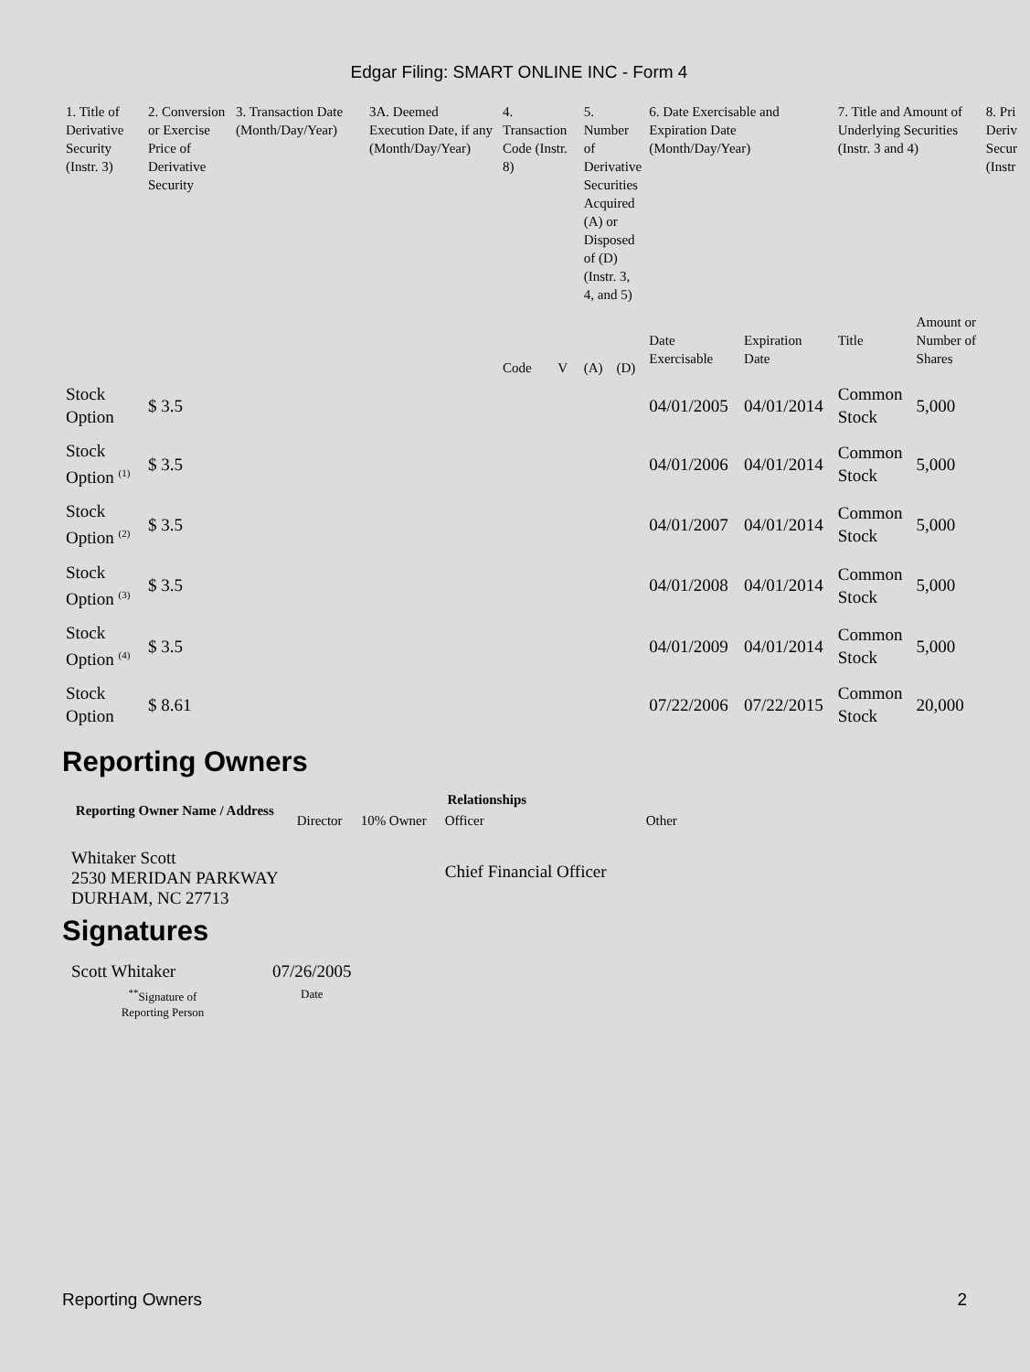Edgar Filing: SMART ONLINE INC - Form 4
| 1. Title of Derivative Security (Instr. 3) | 2. Conversion or Exercise Price of Derivative Security | 3. Transaction Date (Month/Day/Year) | 3A. Deemed Execution Date, if any (Month/Day/Year) | 4. Transaction Code (Instr. 8) | | 5. Number of Derivative Securities Acquired (A) or Disposed of (D) (Instr. 3, 4, and 5) | | 6. Date Exercisable and Expiration Date (Month/Day/Year) | | 7. Title and Amount of Underlying Securities (Instr. 3 and 4) | | 8. Pri Deriv Secur (Instr |
| --- | --- | --- | --- | --- | --- | --- | --- | --- | --- | --- | --- | --- |
| | | | | Code | V | (A) | (D) | Date Exercisable | Expiration Date | Title | Amount or Number of Shares | |
| Stock Option | $ 3.5 | | | | | | | 04/01/2005 | 04/01/2014 | Common Stock | 5,000 | |
| Stock Option <sup>(1)</sup> | $ 3.5 | | | | | | | 04/01/2006 | 04/01/2014 | Common Stock | 5,000 | |
| Stock Option <sup>(2)</sup> | $ 3.5 | | | | | | | 04/01/2007 | 04/01/2014 | Common Stock | 5,000 | |
| Stock Option <sup>(3)</sup> | $ 3.5 | | | | | | | 04/01/2008 | 04/01/2014 | Common Stock | 5,000 | |
| Stock Option <sup>(4)</sup> | $ 3.5 | | | | | | | 04/01/2009 | 04/01/2014 | Common Stock | 5,000 | |
| Stock Option | $ 8.61 | | | | | | | 07/22/2006 | 07/22/2015 | Common Stock | 20,000 | |
Reporting Owners
| Reporting Owner Name / Address | Relationships | | | |
| --- | --- | --- | --- | --- |
| | Director | 10% Owner | Officer | Other |
| Whitaker Scott 2530 MERIDAN PARKWAY DURHAM, NC 27713 | | | Chief Financial Officer | |
Signatures
| Scott Whitaker | 07/26/2005 |
| <sup>**</sup> Signature of Reporting Person | Date |
Reporting Owners 2